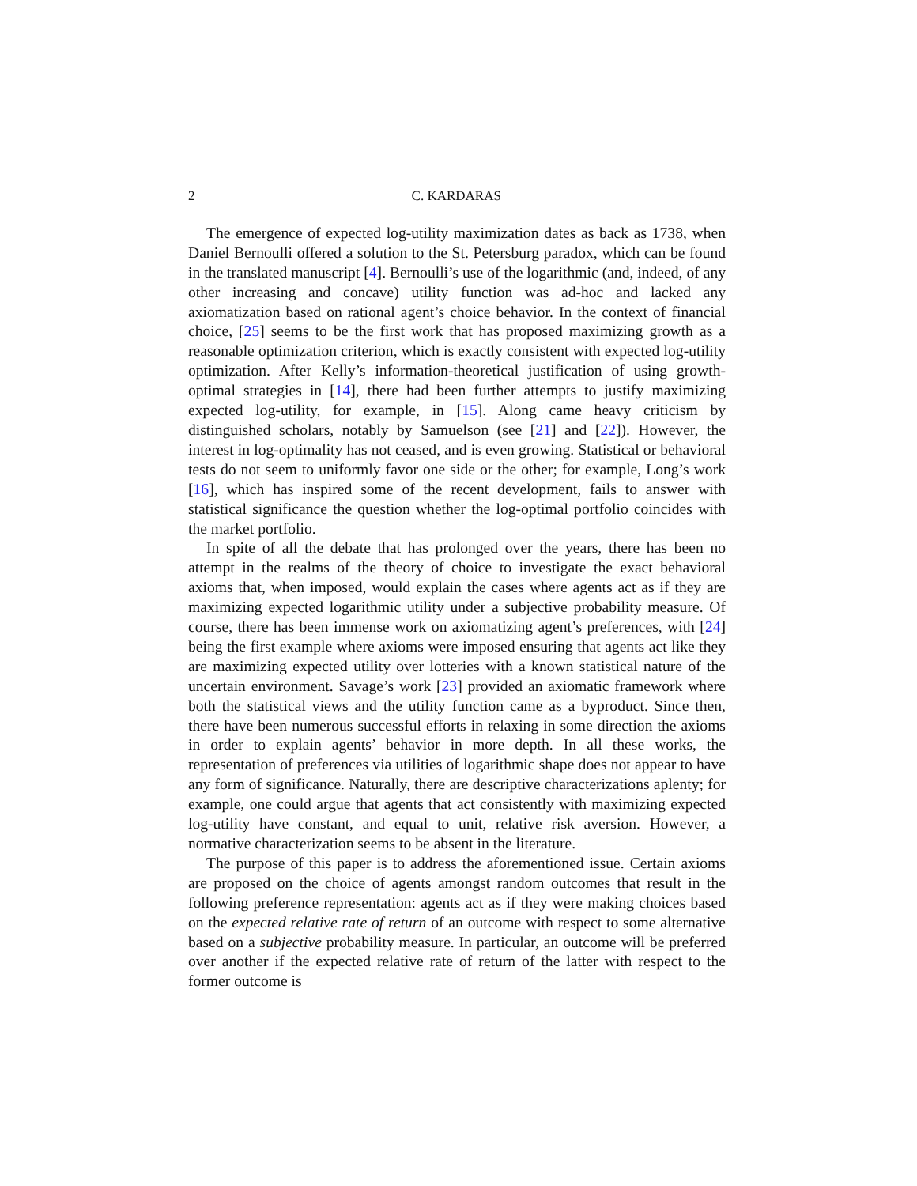2 C. KARDARAS
The emergence of expected log-utility maximization dates as back as 1738, when Daniel Bernoulli offered a solution to the St. Petersburg paradox, which can be found in the translated manuscript [4]. Bernoulli’s use of the logarithmic (and, indeed, of any other increasing and concave) utility function was ad-hoc and lacked any axiomatization based on rational agent’s choice behavior. In the context of financial choice, [25] seems to be the first work that has proposed maximizing growth as a reasonable optimization criterion, which is exactly consistent with expected log-utility optimization. After Kelly’s information-theoretical justification of using growth-optimal strategies in [14], there had been further attempts to justify maximizing expected log-utility, for example, in [15]. Along came heavy criticism by distinguished scholars, notably by Samuelson (see [21] and [22]). However, the interest in log-optimality has not ceased, and is even growing. Statistical or behavioral tests do not seem to uniformly favor one side or the other; for example, Long’s work [16], which has inspired some of the recent development, fails to answer with statistical significance the question whether the log-optimal portfolio coincides with the market portfolio.
In spite of all the debate that has prolonged over the years, there has been no attempt in the realms of the theory of choice to investigate the exact behavioral axioms that, when imposed, would explain the cases where agents act as if they are maximizing expected logarithmic utility under a subjective probability measure. Of course, there has been immense work on axiomatizing agent’s preferences, with [24] being the first example where axioms were imposed ensuring that agents act like they are maximizing expected utility over lotteries with a known statistical nature of the uncertain environment. Savage’s work [23] provided an axiomatic framework where both the statistical views and the utility function came as a byproduct. Since then, there have been numerous successful efforts in relaxing in some direction the axioms in order to explain agents’ behavior in more depth. In all these works, the representation of preferences via utilities of logarithmic shape does not appear to have any form of significance. Naturally, there are descriptive characterizations aplenty; for example, one could argue that agents that act consistently with maximizing expected log-utility have constant, and equal to unit, relative risk aversion. However, a normative characterization seems to be absent in the literature.
The purpose of this paper is to address the aforementioned issue. Certain axioms are proposed on the choice of agents amongst random outcomes that result in the following preference representation: agents act as if they were making choices based on the expected relative rate of return of an outcome with respect to some alternative based on a subjective probability measure. In particular, an outcome will be preferred over another if the expected relative rate of return of the latter with respect to the former outcome is